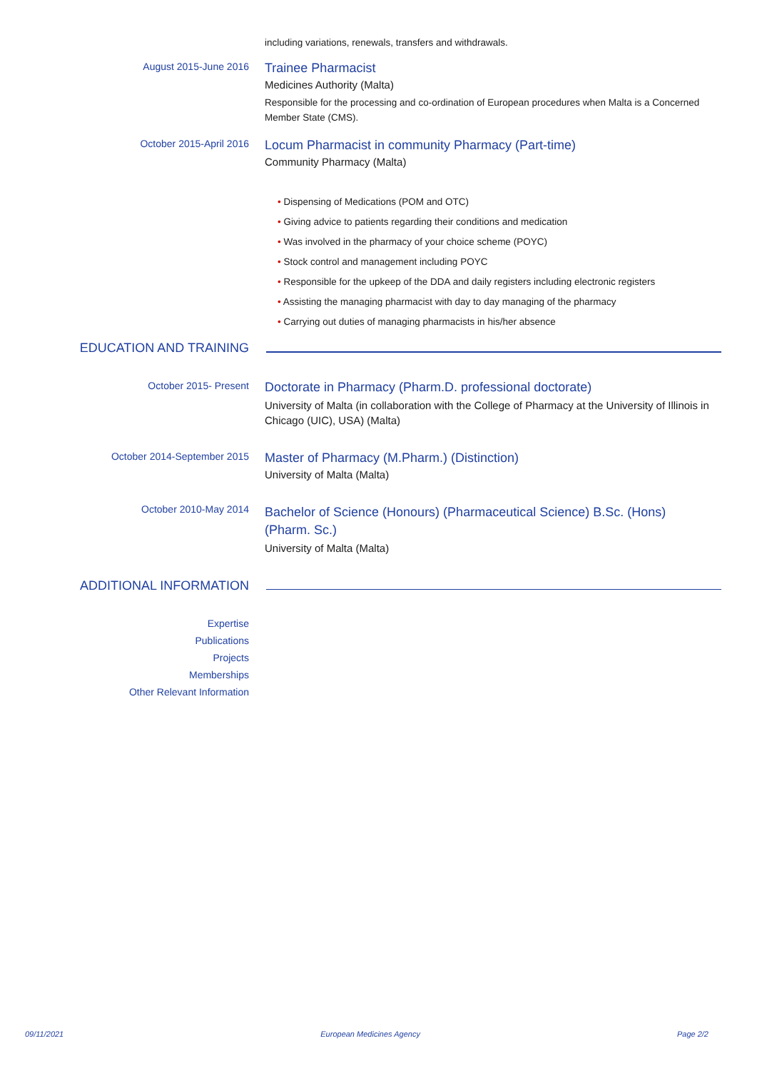including variations, renewals, transfers and withdrawals.
August 2015-June 2016
Trainee Pharmacist
Medicines Authority (Malta)
Responsible for the processing and co-ordination of European procedures when Malta is a Concerned Member State (CMS).
October 2015-April 2016
Locum Pharmacist in community Pharmacy (Part-time)
Community Pharmacy (Malta)
• Dispensing of Medications (POM and OTC)
• Giving advice to patients regarding their conditions and medication
• Was involved in the pharmacy of your choice scheme (POYC)
• Stock control and management including POYC
• Responsible for the upkeep of the DDA and daily registers including electronic registers
• Assisting the managing pharmacist with day to day managing of the pharmacy
• Carrying out duties of managing pharmacists in his/her absence
EDUCATION AND TRAINING
October 2015- Present
Doctorate in Pharmacy (Pharm.D. professional doctorate)
University of Malta (in collaboration with the College of Pharmacy at the University of Illinois in Chicago (UIC), USA) (Malta)
October 2014-September 2015
Master of Pharmacy (M.Pharm.) (Distinction)
University of Malta (Malta)
October 2010-May 2014
Bachelor of Science (Honours) (Pharmaceutical Science) B.Sc. (Hons) (Pharm. Sc.)
University of Malta (Malta)
ADDITIONAL INFORMATION
Expertise
Publications
Projects
Memberships
Other Relevant Information
09/11/2021 European Medicines Agency Page 2/2